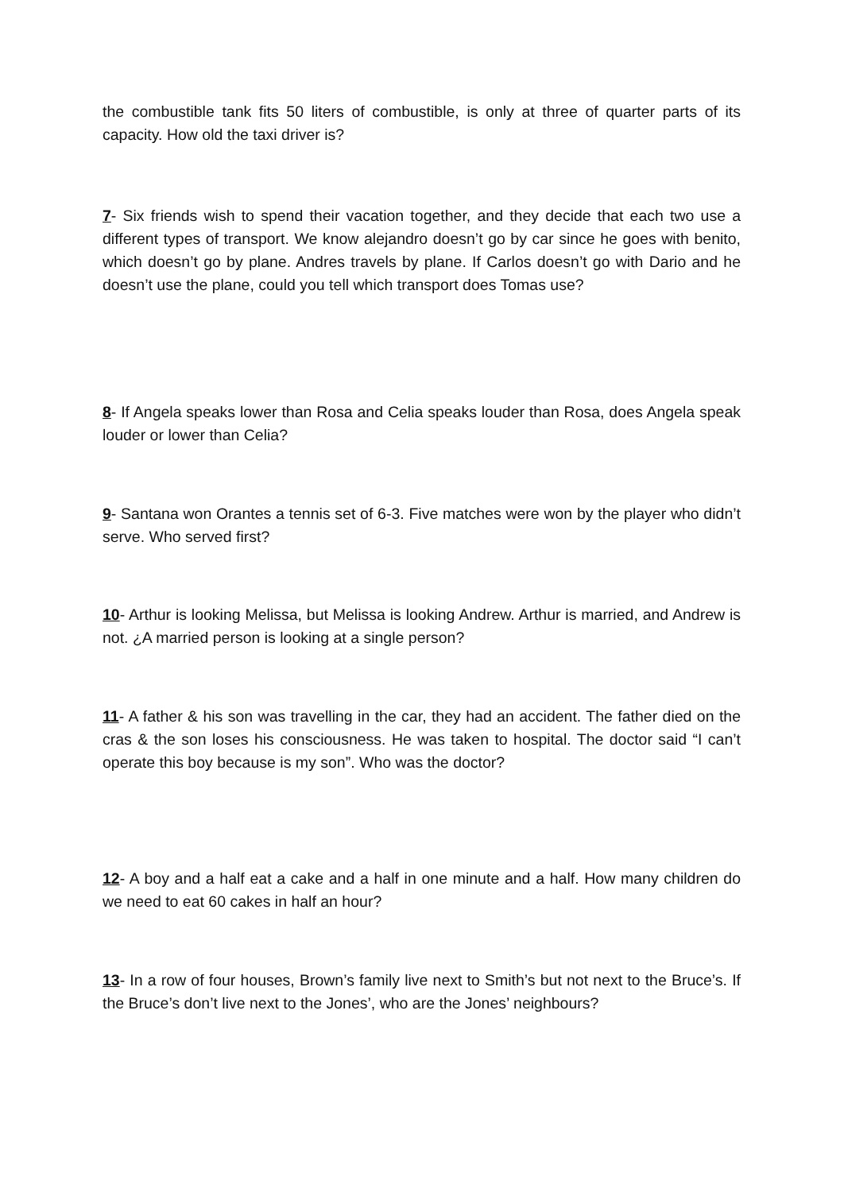the combustible tank fits 50 liters of combustible, is only at three of quarter parts of its capacity. How old the taxi driver is?
7- Six friends wish to spend their vacation together, and they decide that each two use a different types of transport. We know alejandro doesn’t go by car since he goes with benito, which doesn’t go by plane. Andres travels by plane. If Carlos doesn’t go with Dario and he doesn’t use the plane, could you tell which transport does Tomas use?
8- If Angela speaks lower than Rosa and Celia speaks louder than Rosa, does Angela speak louder or lower than Celia?
9- Santana won Orantes a tennis set of 6-3. Five matches were won by the player who didn’t serve. Who served first?
10- Arthur is looking Melissa, but Melissa is looking Andrew. Arthur is married, and Andrew is not. ¿A married person is looking at a single person?
11- A father & his son was travelling in the car, they had an accident. The father died on the cras & the son loses his consciousness. He was taken to hospital. The doctor said “I can’t operate this boy because is my son”. Who was the doctor?
12- A boy and a half eat a cake and a half in one minute and a half. How many children do we need to eat 60 cakes in half an hour?
13- In a row of four houses, Brown’s family live next to Smith’s but not next to the Bruce’s. If the Bruce’s don’t live next to the Jones’, who are the Jones’ neighbours?